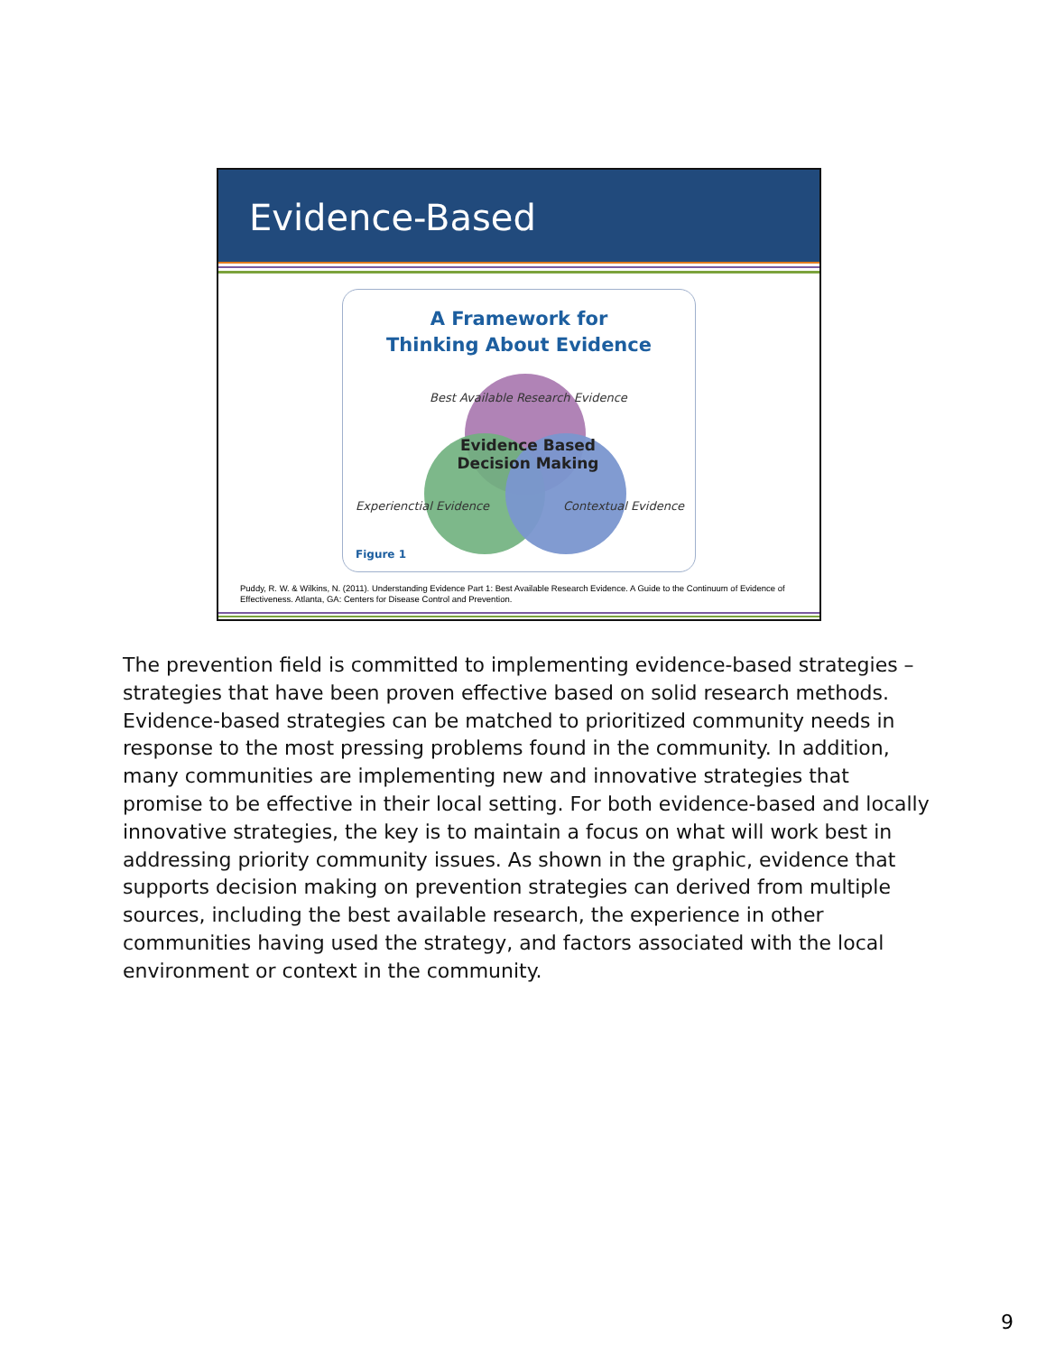Evidence-Based
A Framework for
Thinking About Evidence
Best Available Research Evidence
Evidence Based
Decision Making
Experienctial Evidence Contextual Evidence
Figure 1
Puddy, R. W. & Wilkins, N. (2011). Understanding Evidence Part 1: Best Available Research Evidence. A Guide to the Continuum of Evidence of Effectiveness. Atlanta, GA: Centers for Disease Control and Prevention.
The prevention field is committed to implementing evidence-based strategies – strategies that have been proven effective based on solid research methods. Evidence-based strategies can be matched to prioritized community needs in response to the most pressing problems found in the community. In addition, many communities are implementing new and innovative strategies that promise to be effective in their local setting. For both evidence-based and locally innovative strategies, the key is to maintain a focus on what will work best in addressing priority community issues. As shown in the graphic, evidence that supports decision making on prevention strategies can derived from multiple sources, including the best available research, the experience in other communities having used the strategy, and factors associated with the local environment or context in the community.
9